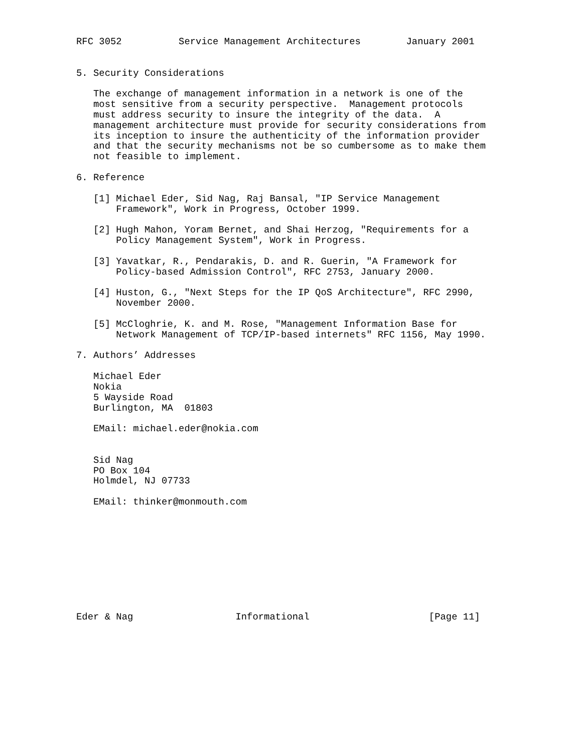RFC 3052          Service Management Architectures        January 2001


5. Security Considerations

   The exchange of management information in a network is one of the
   most sensitive from a security perspective.  Management protocols
   must address security to insure the integrity of the data.  A
   management architecture must provide for security considerations from
   its inception to insure the authenticity of the information provider
   and that the security mechanisms not be so cumbersome as to make them
   not feasible to implement.

6. Reference

   [1] Michael Eder, Sid Nag, Raj Bansal, "IP Service Management
       Framework", Work in Progress, October 1999.

   [2] Hugh Mahon, Yoram Bernet, and Shai Herzog, "Requirements for a
       Policy Management System", Work in Progress.

   [3] Yavatkar, R., Pendarakis, D. and R. Guerin, "A Framework for
       Policy-based Admission Control", RFC 2753, January 2000.

   [4] Huston, G., "Next Steps for the IP QoS Architecture", RFC 2990,
       November 2000.

   [5] McCloghrie, K. and M. Rose, "Management Information Base for
       Network Management of TCP/IP-based internets" RFC 1156, May 1990.

7. Authors’ Addresses

   Michael Eder
   Nokia
   5 Wayside Road
   Burlington, MA  01803

   EMail: michael.eder@nokia.com


   Sid Nag
   PO Box 104
   Holmdel, NJ 07733

   EMail: thinker@monmouth.com










Eder & Nag                  Informational                     [Page 11]